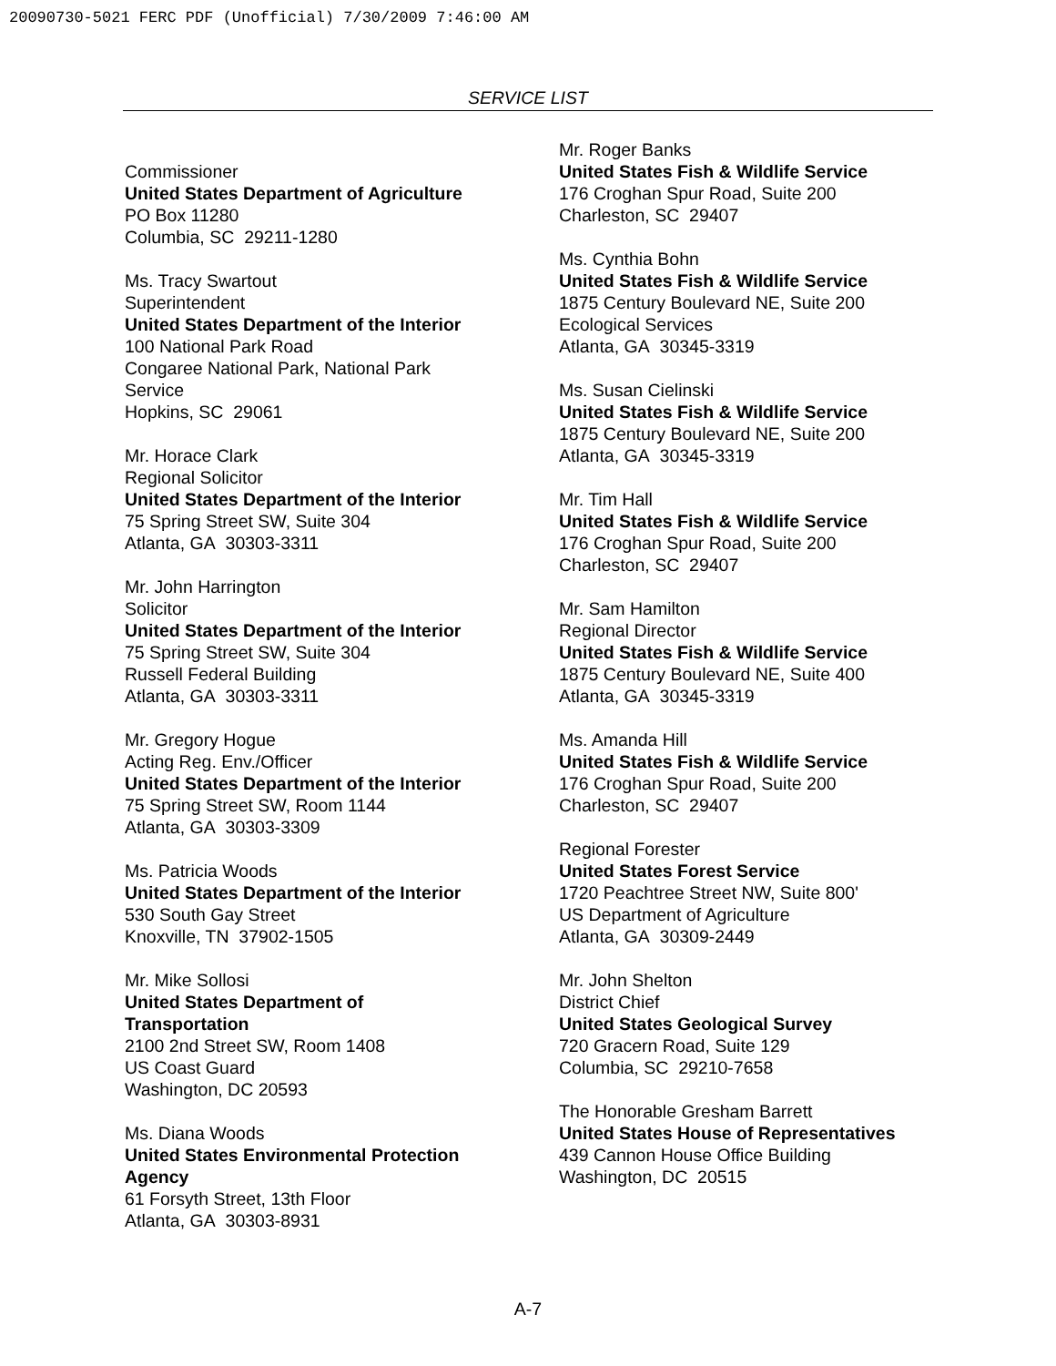20090730-5021 FERC PDF (Unofficial) 7/30/2009 7:46:00 AM
SERVICE LIST
Commissioner
United States Department of Agriculture
PO Box 11280
Columbia, SC 29211-1280
Ms. Tracy Swartout
Superintendent
United States Department of the Interior
100 National Park Road
Congaree National Park, National Park
Service
Hopkins, SC 29061
Mr. Horace Clark
Regional Solicitor
United States Department of the Interior
75 Spring Street SW, Suite 304
Atlanta, GA 30303-3311
Mr. John Harrington
Solicitor
United States Department of the Interior
75 Spring Street SW, Suite 304
Russell Federal Building
Atlanta, GA 30303-3311
Mr. Gregory Hogue
Acting Reg. Env./Officer
United States Department of the Interior
75 Spring Street SW, Room 1144
Atlanta, GA 30303-3309
Ms. Patricia Woods
United States Department of the Interior
530 South Gay Street
Knoxville, TN 37902-1505
Mr. Mike Sollosi
United States Department of
Transportation
2100 2nd Street SW, Room 1408
US Coast Guard
Washington, DC 20593
Ms. Diana Woods
United States Environmental Protection
Agency
61 Forsyth Street, 13th Floor
Atlanta, GA 30303-8931
Mr. Roger Banks
United States Fish & Wildlife Service
176 Croghan Spur Road, Suite 200
Charleston, SC 29407
Ms. Cynthia Bohn
United States Fish & Wildlife Service
1875 Century Boulevard NE, Suite 200
Ecological Services
Atlanta, GA 30345-3319
Ms. Susan Cielinski
United States Fish & Wildlife Service
1875 Century Boulevard NE, Suite 200
Atlanta, GA 30345-3319
Mr. Tim Hall
United States Fish & Wildlife Service
176 Croghan Spur Road, Suite 200
Charleston, SC 29407
Mr. Sam Hamilton
Regional Director
United States Fish & Wildlife Service
1875 Century Boulevard NE, Suite 400
Atlanta, GA 30345-3319
Ms. Amanda Hill
United States Fish & Wildlife Service
176 Croghan Spur Road, Suite 200
Charleston, SC 29407
Regional Forester
United States Forest Service
1720 Peachtree Street NW, Suite 800'
US Department of Agriculture
Atlanta, GA 30309-2449
Mr. John Shelton
District Chief
United States Geological Survey
720 Gracern Road, Suite 129
Columbia, SC 29210-7658
The Honorable Gresham Barrett
United States House of Representatives
439 Cannon House Office Building
Washington, DC 20515
A-7